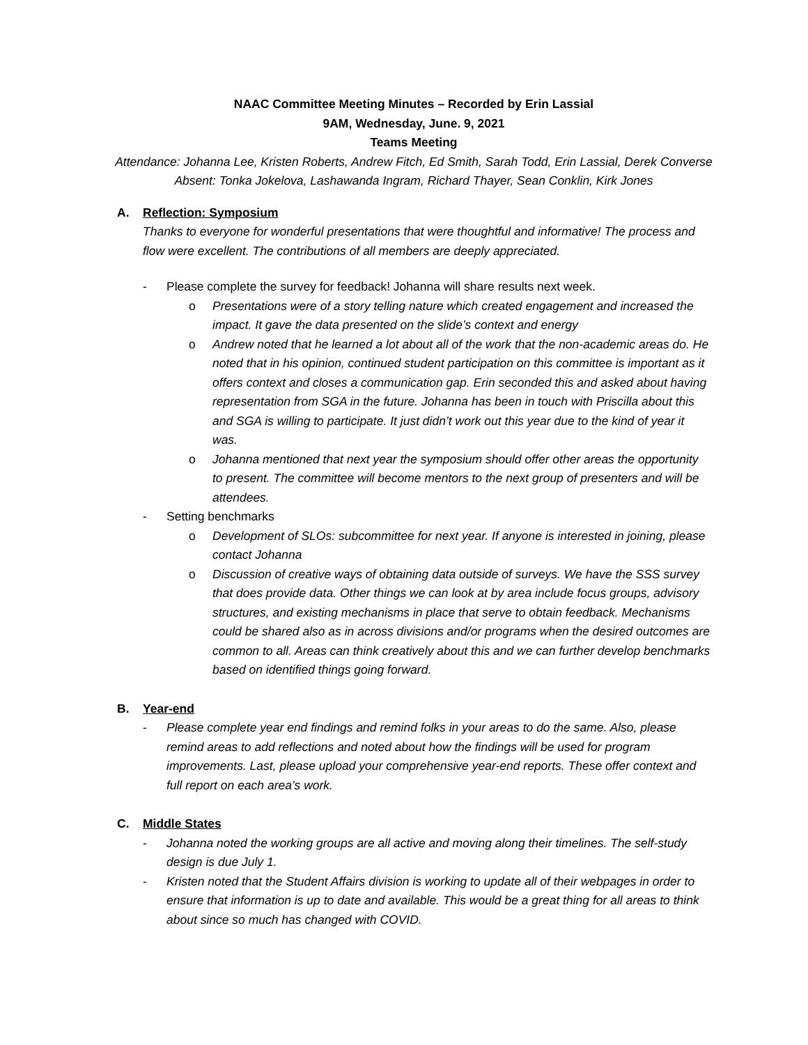NAAC Committee Meeting Minutes – Recorded by Erin Lassial
9AM, Wednesday, June. 9, 2021
Teams Meeting
Attendance: Johanna Lee, Kristen Roberts, Andrew Fitch, Ed Smith, Sarah Todd, Erin Lassial, Derek Converse
Absent: Tonka Jokelova, Lashawanda Ingram, Richard Thayer, Sean Conklin, Kirk Jones
A. Reflection: Symposium
Thanks to everyone for wonderful presentations that were thoughtful and informative! The process and flow were excellent. The contributions of all members are deeply appreciated.
- Please complete the survey for feedback! Johanna will share results next week.
o Presentations were of a story telling nature which created engagement and increased the impact. It gave the data presented on the slide’s context and energy
o Andrew noted that he learned a lot about all of the work that the non-academic areas do. He noted that in his opinion, continued student participation on this committee is important as it offers context and closes a communication gap. Erin seconded this and asked about having representation from SGA in the future. Johanna has been in touch with Priscilla about this and SGA is willing to participate. It just didn’t work out this year due to the kind of year it was.
o Johanna mentioned that next year the symposium should offer other areas the opportunity to present. The committee will become mentors to the next group of presenters and will be attendees.
- Setting benchmarks
o Development of SLOs: subcommittee for next year. If anyone is interested in joining, please contact Johanna
o Discussion of creative ways of obtaining data outside of surveys. We have the SSS survey that does provide data. Other things we can look at by area include focus groups, advisory structures, and existing mechanisms in place that serve to obtain feedback. Mechanisms could be shared also as in across divisions and/or programs when the desired outcomes are common to all. Areas can think creatively about this and we can further develop benchmarks based on identified things going forward.
B. Year-end
- Please complete year end findings and remind folks in your areas to do the same. Also, please remind areas to add reflections and noted about how the findings will be used for program improvements. Last, please upload your comprehensive year-end reports. These offer context and full report on each area’s work.
C. Middle States
- Johanna noted the working groups are all active and moving along their timelines. The self-study design is due July 1.
- Kristen noted that the Student Affairs division is working to update all of their webpages in order to ensure that information is up to date and available. This would be a great thing for all areas to think about since so much has changed with COVID.